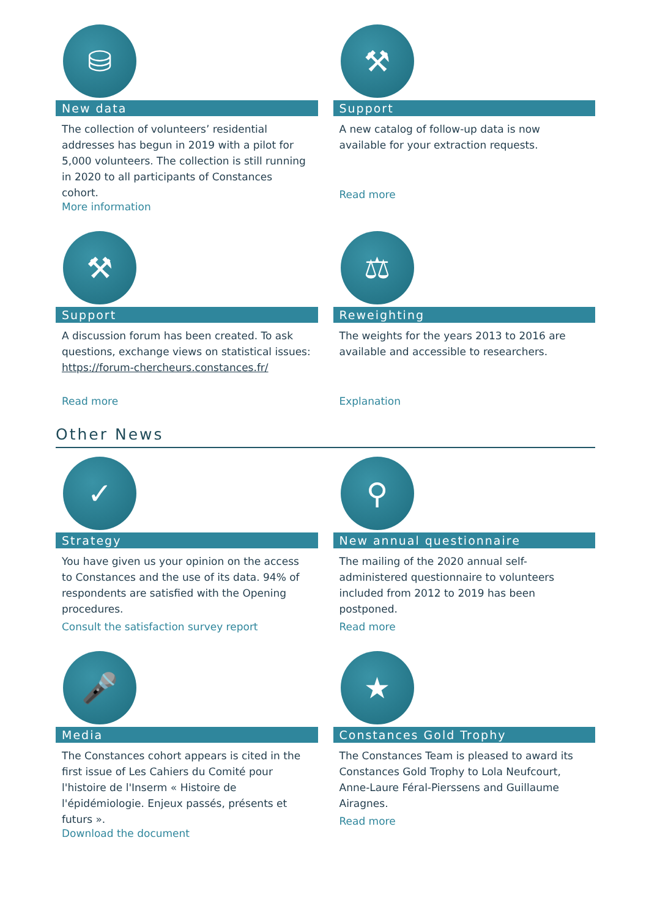⛁
New data
The collection of volunteers’ residential addresses has begun in 2019 with a pilot for 5,000 volunteers. The collection is still running in 2020 to all participants of Constances cohort.
More information
⚒
Support
A new catalog of follow-up data is now available for your extraction requests.
Read more
⚒
Support
A discussion forum has been created. To ask questions, exchange views on statistical issues: https://forum-chercheurs.constances.fr/
Read more
⚖
Reweighting
The weights for the years 2013 to 2016 are available and accessible to researchers.
Explanation
Other News
✓
Strategy
You have given us your opinion on the access to Constances and the use of its data. 94% of respondents are satisfied with the Opening procedures.
Consult the satisfaction survey report
⚲
New annual questionnaire
The mailing of the 2020 annual self-administered questionnaire to volunteers included from 2012 to 2019 has been postponed.
Read more
🎤
Media
The Constances cohort appears is cited in the first issue of Les Cahiers du Comité pour l'histoire de l'Inserm « Histoire de l'épidémiologie. Enjeux passés, présents et futurs ».
Download the document
★
Constances Gold Trophy
The Constances Team is pleased to award its Constances Gold Trophy to Lola Neufcourt, Anne-Laure Féral-Pierssens and Guillaume Airagnes.
Read more